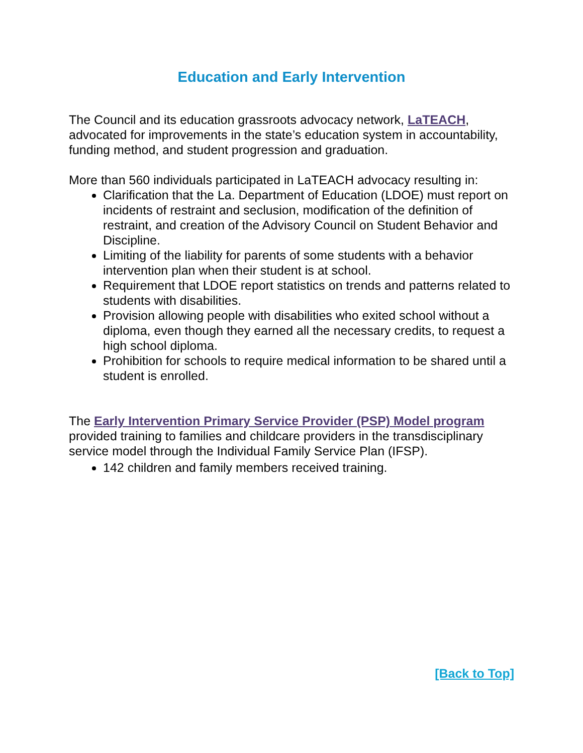Education and Early Intervention
The Council and its education grassroots advocacy network, LaTEACH, advocated for improvements in the state’s education system in accountability, funding method, and student progression and graduation.
More than 560 individuals participated in LaTEACH advocacy resulting in:
Clarification that the La. Department of Education (LDOE) must report on incidents of restraint and seclusion, modification of the definition of restraint, and creation of the Advisory Council on Student Behavior and Discipline.
Limiting of the liability for parents of some students with a behavior intervention plan when their student is at school.
Requirement that LDOE report statistics on trends and patterns related to students with disabilities.
Provision allowing people with disabilities who exited school without a diploma, even though they earned all the necessary credits, to request a high school diploma.
Prohibition for schools to require medical information to be shared until a student is enrolled.
The Early Intervention Primary Service Provider (PSP) Model program provided training to families and childcare providers in the transdisciplinary service model through the Individual Family Service Plan (IFSP).
142 children and family members received training.
[Back to Top]